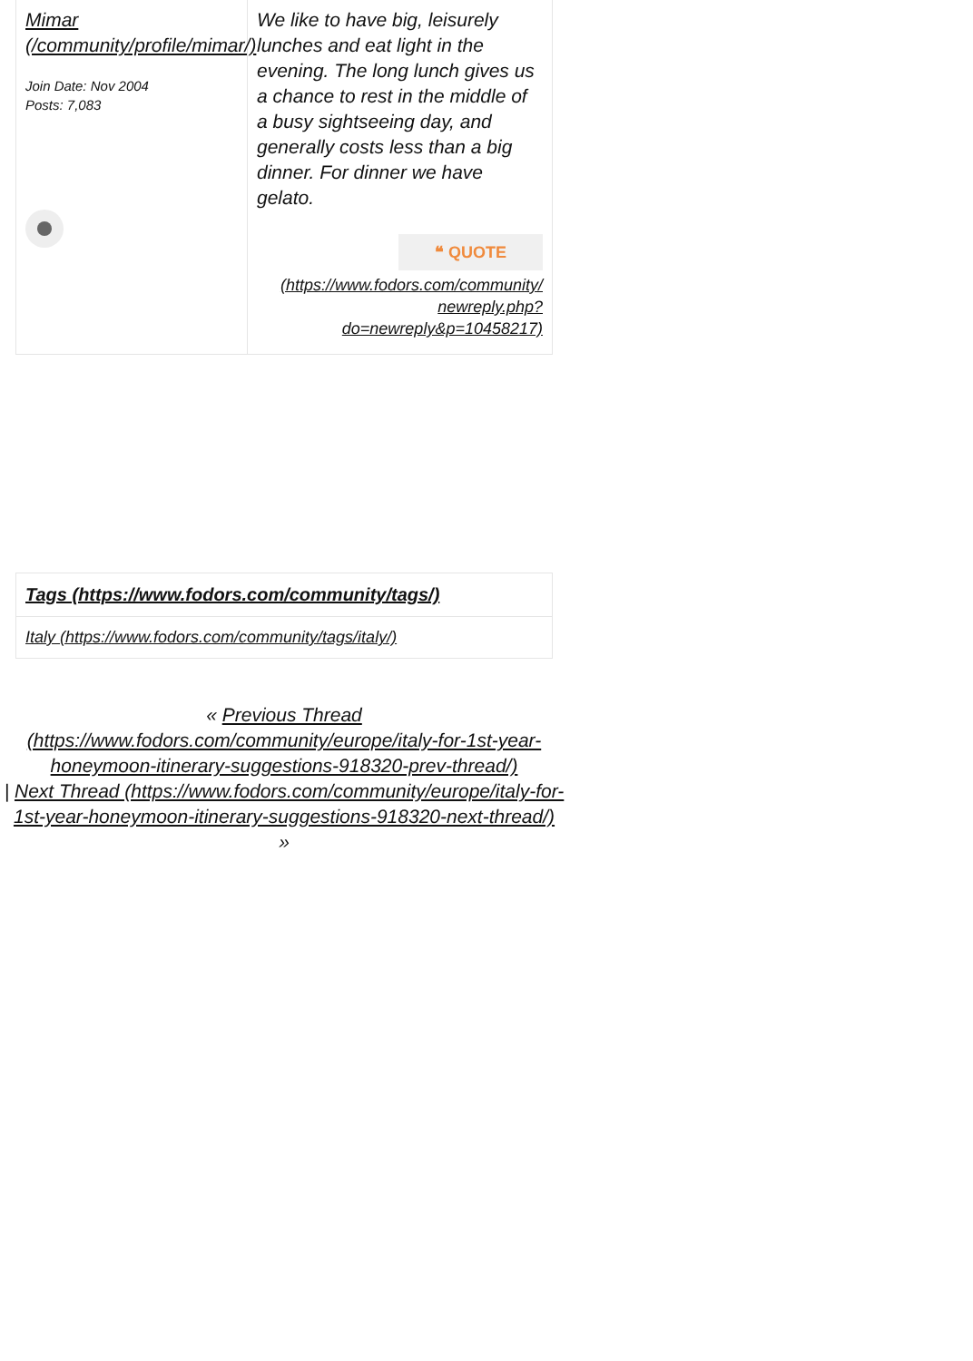Mimar (/community/profile/mimar/)
Join Date: Nov 2004
Posts: 7,083
We like to have big, leisurely lunches and eat light in the evening. The long lunch gives us a chance to rest in the middle of a busy sightseeing day, and generally costs less than a big dinner. For dinner we have gelato.
❝ QUOTE
(https://www.fodors.com/community/ newreply.php? do=newreply&p=10458217)
Tags (https://www.fodors.com/community/tags/)
Italy (https://www.fodors.com/community/tags/italy/)
« Previous Thread (https://www.fodors.com/community/europe/italy-for-1st-year-honeymoon-itinerary-suggestions-918320-prev-thread/)
| Next Thread (https://www.fodors.com/community/europe/italy-for-1st-year-honeymoon-itinerary-suggestions-918320-next-thread/)
»